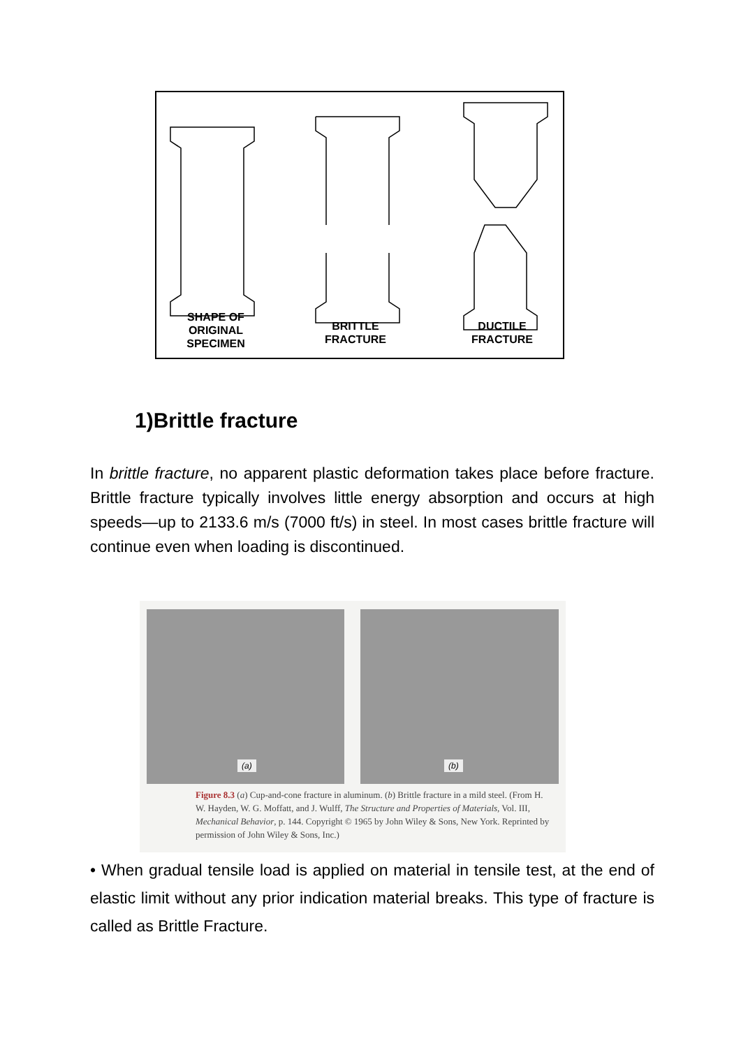SHAPE OF
ORIGINAL
SPECIMEN
BRITTLE
FRACTURE
DUCTILE
FRACTURE
1)Brittle fracture
In brittle fracture, no apparent plastic deformation takes place before fracture. Brittle fracture typically involves little energy absorption and occurs at high speeds—up to 2133.6 m/s (7000 ft/s) in steel. In most cases brittle fracture will continue even when loading is discontinued.
(a) (b)
Figure 8.3 (a) Cup-and-cone fracture in aluminum. (b) Brittle fracture in a mild steel. (From H. W. Hayden, W. G. Moffatt, and J. Wulff, The Structure and Properties of Materials, Vol. III, Mechanical Behavior, p. 144. Copyright © 1965 by John Wiley & Sons, New York. Reprinted by permission of John Wiley & Sons, Inc.)
• When gradual tensile load is applied on material in tensile test, at the end of elastic limit without any prior indication material breaks. This type of fracture is called as Brittle Fracture.